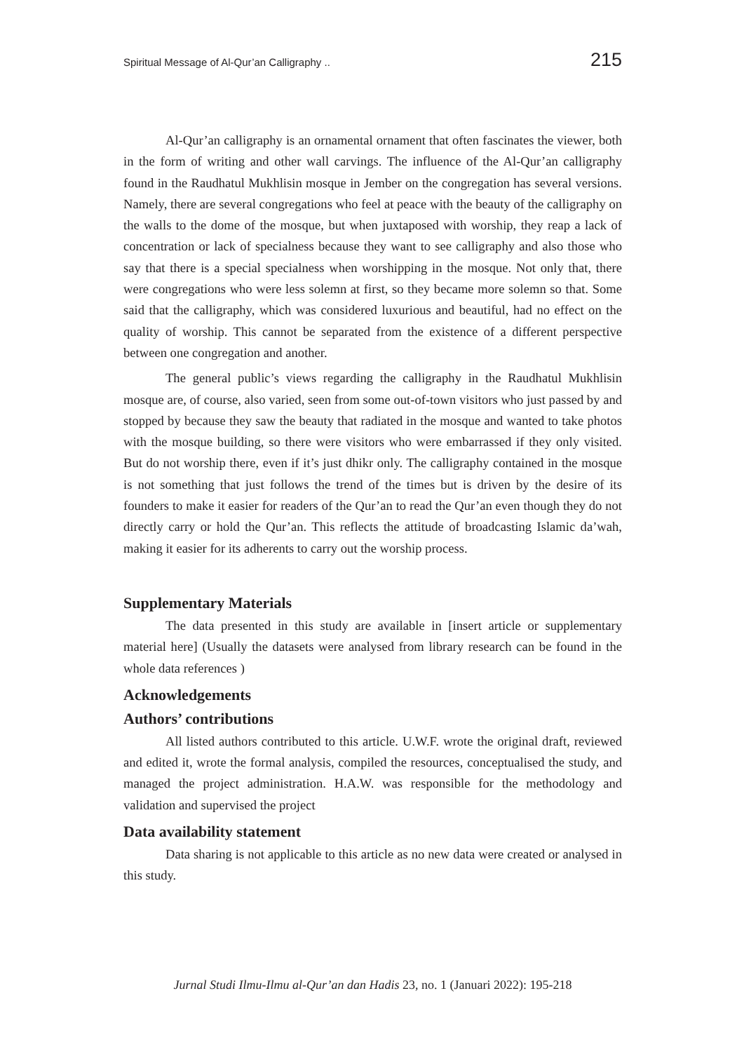Spiritual Message of Al-Qur’an Calligraphy .. 215
Al-Qur’an calligraphy is an ornamental ornament that often fascinates the viewer, both in the form of writing and other wall carvings. The influence of the Al-Qur’an calligraphy found in the Raudhatul Mukhlisin mosque in Jember on the congregation has several versions. Namely, there are several congregations who feel at peace with the beauty of the calligraphy on the walls to the dome of the mosque, but when juxtaposed with worship, they reap a lack of concentration or lack of specialness because they want to see calligraphy and also those who say that there is a special specialness when worshipping in the mosque. Not only that, there were congregations who were less solemn at first, so they became more solemn so that. Some said that the calligraphy, which was considered luxurious and beautiful, had no effect on the quality of worship. This cannot be separated from the existence of a different perspective between one congregation and another.
The general public’s views regarding the calligraphy in the Raudhatul Mukhlisin mosque are, of course, also varied, seen from some out-of-town visitors who just passed by and stopped by because they saw the beauty that radiated in the mosque and wanted to take photos with the mosque building, so there were visitors who were embarrassed if they only visited. But do not worship there, even if it’s just dhikr only. The calligraphy contained in the mosque is not something that just follows the trend of the times but is driven by the desire of its founders to make it easier for readers of the Qur’an to read the Qur’an even though they do not directly carry or hold the Qur’an. This reflects the attitude of broadcasting Islamic da’wah, making it easier for its adherents to carry out the worship process.
Supplementary Materials
The data presented in this study are available in [insert article or supplementary material here] (Usually the datasets were analysed from library research can be found in the whole data references )
Acknowledgements
Authors’ contributions
All listed authors contributed to this article. U.W.F. wrote the original draft, reviewed and edited it, wrote the formal analysis, compiled the resources, conceptualised the study, and managed the project administration. H.A.W. was responsible for the methodology and validation and supervised the project
Data availability statement
Data sharing is not applicable to this article as no new data were created or analysed in this study.
Jurnal Studi Ilmu-Ilmu al-Qur’an dan Hadis 23, no. 1 (Januari 2022): 195-218